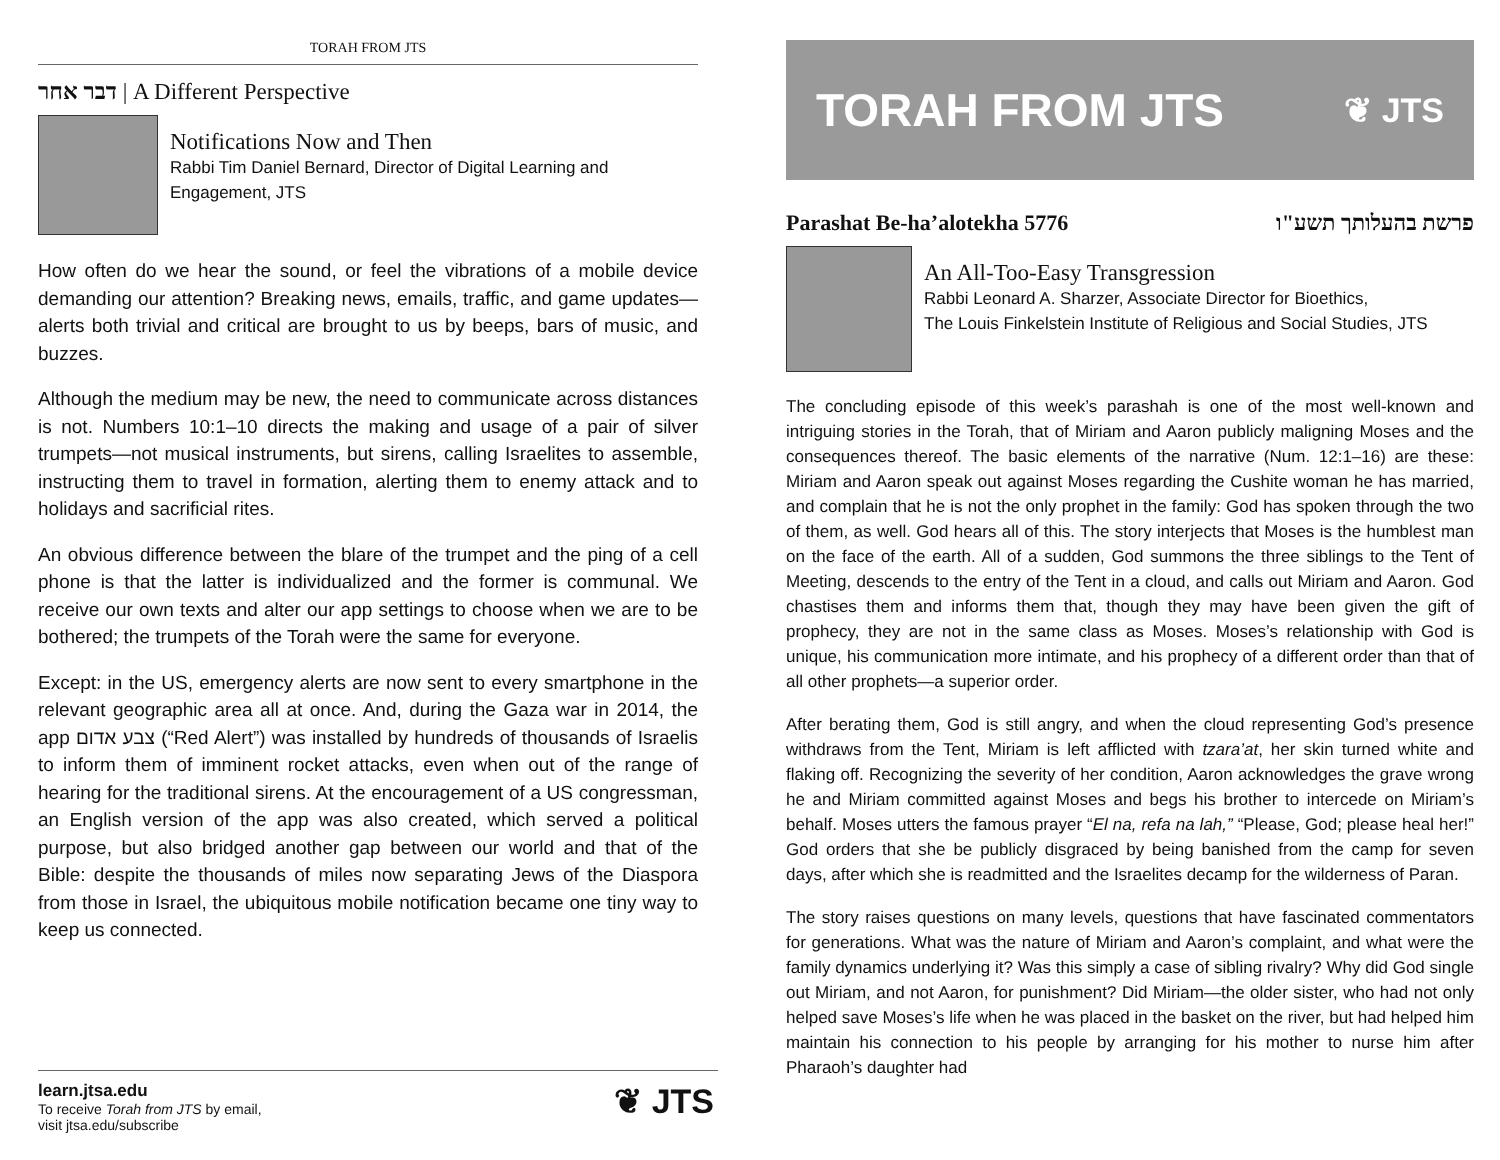TORAH FROM JTS
דבר אחר | A Different Perspective
Notifications Now and Then
Rabbi Tim Daniel Bernard, Director of Digital Learning and Engagement, JTS
How often do we hear the sound, or feel the vibrations of a mobile device demanding our attention? Breaking news, emails, traffic, and game updates—alerts both trivial and critical are brought to us by beeps, bars of music, and buzzes.
Although the medium may be new, the need to communicate across distances is not. Numbers 10:1–10 directs the making and usage of a pair of silver trumpets—not musical instruments, but sirens, calling Israelites to assemble, instructing them to travel in formation, alerting them to enemy attack and to holidays and sacrificial rites.
An obvious difference between the blare of the trumpet and the ping of a cell phone is that the latter is individualized and the former is communal. We receive our own texts and alter our app settings to choose when we are to be bothered; the trumpets of the Torah were the same for everyone.
Except: in the US, emergency alerts are now sent to every smartphone in the relevant geographic area all at once. And, during the Gaza war in 2014, the app צבע אדום (“Red Alert”) was installed by hundreds of thousands of Israelis to inform them of imminent rocket attacks, even when out of the range of hearing for the traditional sirens. At the encouragement of a US congressman, an English version of the app was also created, which served a political purpose, but also bridged another gap between our world and that of the Bible: despite the thousands of miles now separating Jews of the Diaspora from those in Israel, the ubiquitous mobile notification became one tiny way to keep us connected.
learn.jtsa.edu
To receive Torah from JTS by email,
visit jtsa.edu/subscribe
❦ JTS
TORAH FROM JTS ❦ JTS
Parashat Be-ha’alotekha 5776 פרשת בהעלותך תשע"ו
An All-Too-Easy Transgression
Rabbi Leonard A. Sharzer, Associate Director for Bioethics,
The Louis Finkelstein Institute of Religious and Social Studies, JTS
The concluding episode of this week’s parashah is one of the most well-known and intriguing stories in the Torah, that of Miriam and Aaron publicly maligning Moses and the consequences thereof. The basic elements of the narrative (Num. 12:1–16) are these: Miriam and Aaron speak out against Moses regarding the Cushite woman he has married, and complain that he is not the only prophet in the family: God has spoken through the two of them, as well. God hears all of this. The story interjects that Moses is the humblest man on the face of the earth. All of a sudden, God summons the three siblings to the Tent of Meeting, descends to the entry of the Tent in a cloud, and calls out Miriam and Aaron. God chastises them and informs them that, though they may have been given the gift of prophecy, they are not in the same class as Moses. Moses’s relationship with God is unique, his communication more intimate, and his prophecy of a different order than that of all other prophets—a superior order.
After berating them, God is still angry, and when the cloud representing God’s presence withdraws from the Tent, Miriam is left afflicted with tzara’at, her skin turned white and flaking off. Recognizing the severity of her condition, Aaron acknowledges the grave wrong he and Miriam committed against Moses and begs his brother to intercede on Miriam’s behalf. Moses utters the famous prayer “El na, refa na lah,” “Please, God; please heal her!” God orders that she be publicly disgraced by being banished from the camp for seven days, after which she is readmitted and the Israelites decamp for the wilderness of Paran.
The story raises questions on many levels, questions that have fascinated commentators for generations. What was the nature of Miriam and Aaron’s complaint, and what were the family dynamics underlying it? Was this simply a case of sibling rivalry? Why did God single out Miriam, and not Aaron, for punishment? Did Miriam—the older sister, who had not only helped save Moses’s life when he was placed in the basket on the river, but had helped him maintain his connection to his people by arranging for his mother to nurse him after Pharaoh’s daughter had